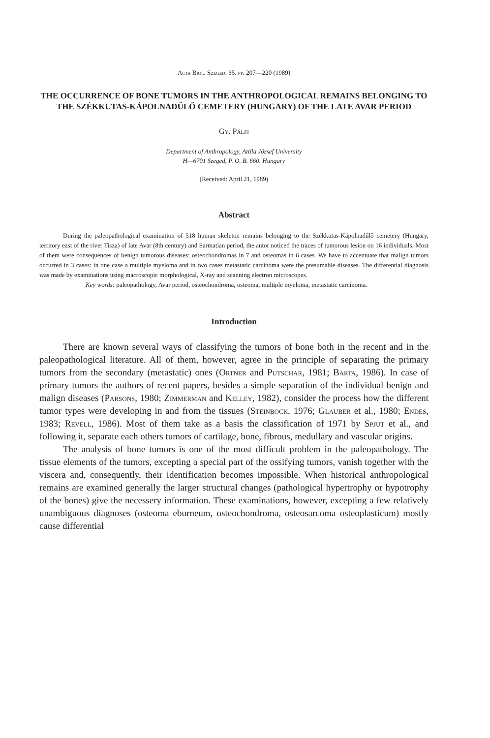Acta Biol. Szeged. 35. pp. 207—220 (1989)
THE OCCURRENCE OF BONE TUMORS IN THE ANTHROPOLOGICAL REMAINS BELONGING TO THE SZÉKKUTAS-KÁPOLNADŰLŐ CEMETERY (HUNGARY) OF THE LATE AVAR PERIOD
Gy. Pálfi
Department of Anthropology, Attila József University
H—6701 Szeged, P. O. B. 660. Hungary
(Received: April 21, 1989)
Abstract
During the paleopathological examination of 518 human skeleton remains belonging to the Székkutas-Kápolnadűlő cemetery (Hungary, territory east of the river Tisza) of late Avar (8th century) and Sarmatian period, the autor noticed the traces of tumorous lesion on 16 individuals. Most of them were consequences of benign tumorous diseases: osteochondromas in 7 and osteomas in 6 cases. We have to accentuate that malign tumors occurred in 3 cases: in one case a multiple myeloma and in two cases metastatic carcinoma were the presumable diseases. The differential diagnosis was made by examinations using macroscopic morphological, X-ray and scanning electron microscopes.
Key words: paleopathology, Avar period, osteochondroma, osteoma, multiple myeloma, metastatic carcinoma.
Introduction
There are known several ways of classifying the tumors of bone both in the recent and in the paleopathological literature. All of them, however, agree in the principle of separating the primary tumors from the secondary (metastatic) ones (Ortner and Putschar, 1981; Barta, 1986). In case of primary tumors the authors of recent papers, besides a simple separation of the individual benign and malign diseases (Parsons, 1980; Zimmerman and Kelley, 1982), consider the process how the different tumor types were developing in and from the tissues (Steinbock, 1976; Glauber et al., 1980; Endes, 1983; Revell, 1986). Most of them take as a basis the classification of 1971 by Spjut et al., and following it, separate each others tumors of cartilage, bone, fibrous, medullary and vascular origins.
The analysis of bone tumors is one of the most difficult problem in the paleopathology. The tissue elements of the tumors, excepting a special part of the ossifying tumors, vanish together with the viscera and, consequently, their identification becomes impossible. When historical anthropological remains are examined generally the larger structural changes (pathological hypertrophy or hypotrophy of the bones) give the necessery information. These examinations, however, excepting a few relatively unambiguous diagnoses (osteoma eburneum, osteochondroma, osteosarcoma osteoplasticum) mostly cause differential